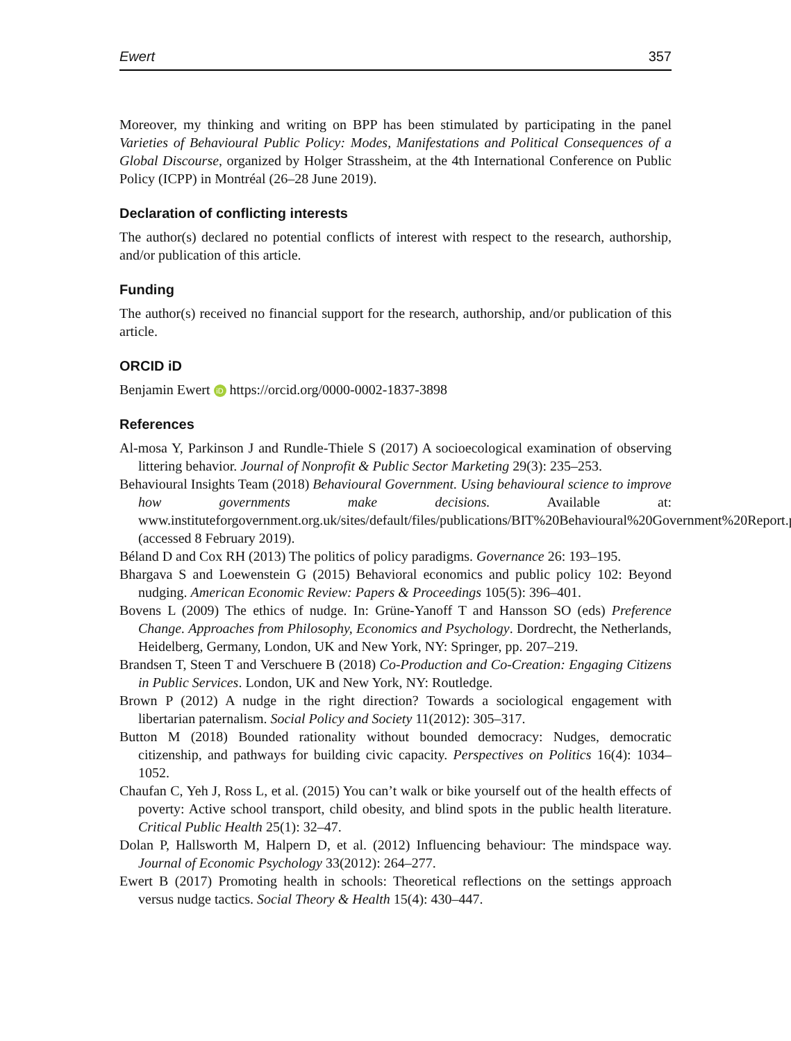Ewert 357
Moreover, my thinking and writing on BPP has been stimulated by participating in the panel Varieties of Behavioural Public Policy: Modes, Manifestations and Political Consequences of a Global Discourse, organized by Holger Strassheim, at the 4th International Conference on Public Policy (ICPP) in Montréal (26–28 June 2019).
Declaration of conflicting interests
The author(s) declared no potential conflicts of interest with respect to the research, authorship, and/or publication of this article.
Funding
The author(s) received no financial support for the research, authorship, and/or publication of this article.
ORCID iD
Benjamin Ewert iD https://orcid.org/0000-0002-1837-3898
References
Al-mosa Y, Parkinson J and Rundle-Thiele S (2017) A socioecological examination of observing littering behavior. Journal of Nonprofit & Public Sector Marketing 29(3): 235–253.
Behavioural Insights Team (2018) Behavioural Government. Using behavioural science to improve how governments make decisions. Available at: www.instituteforgovernment.org.uk/sites/default/files/publications/BIT%20Behavioural%20Government%20Report.pdf (accessed 8 February 2019).
Béland D and Cox RH (2013) The politics of policy paradigms. Governance 26: 193–195.
Bhargava S and Loewenstein G (2015) Behavioral economics and public policy 102: Beyond nudging. American Economic Review: Papers & Proceedings 105(5): 396–401.
Bovens L (2009) The ethics of nudge. In: Grüne-Yanoff T and Hansson SO (eds) Preference Change. Approaches from Philosophy, Economics and Psychology. Dordrecht, the Netherlands, Heidelberg, Germany, London, UK and New York, NY: Springer, pp. 207–219.
Brandsen T, Steen T and Verschuere B (2018) Co-Production and Co-Creation: Engaging Citizens in Public Services. London, UK and New York, NY: Routledge.
Brown P (2012) A nudge in the right direction? Towards a sociological engagement with libertarian paternalism. Social Policy and Society 11(2012): 305–317.
Button M (2018) Bounded rationality without bounded democracy: Nudges, democratic citizenship, and pathways for building civic capacity. Perspectives on Politics 16(4): 1034–1052.
Chaufan C, Yeh J, Ross L, et al. (2015) You can’t walk or bike yourself out of the health effects of poverty: Active school transport, child obesity, and blind spots in the public health literature. Critical Public Health 25(1): 32–47.
Dolan P, Hallsworth M, Halpern D, et al. (2012) Influencing behaviour: The mindspace way. Journal of Economic Psychology 33(2012): 264–277.
Ewert B (2017) Promoting health in schools: Theoretical reflections on the settings approach versus nudge tactics. Social Theory & Health 15(4): 430–447.